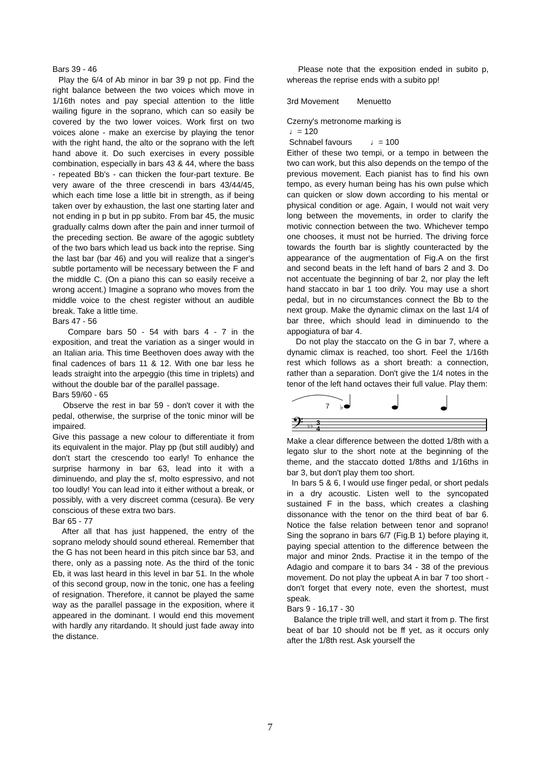Bars 39 - 46
Play the 6/4 of Ab minor in bar 39 p not pp. Find the right balance between the two voices which move in 1/16th notes and pay special attention to the little wailing figure in the soprano, which can so easily be covered by the two lower voices. Work first on two voices alone - make an exercise by playing the tenor with the right hand, the alto or the soprano with the left hand above it. Do such exercises in every possible combination, especially in bars 43 & 44, where the bass - repeated Bb's - can thicken the four-part texture. Be very aware of the three crescendi in bars 43/44/45, which each time lose a little bit in strength, as if being taken over by exhaustion, the last one starting later and not ending in p but in pp subito. From bar 45, the music gradually calms down after the pain and inner turmoil of the preceding section. Be aware of the agogic subtlety of the two bars which lead us back into the reprise. Sing the last bar (bar 46) and you will realize that a singer's subtle portamento will be necessary between the F and the middle C. (On a piano this can so easily receive a wrong accent.) Imagine a soprano who moves from the middle voice to the chest register without an audible break. Take a little time.
Bars 47 - 56
Compare bars 50 - 54 with bars 4 - 7 in the exposition, and treat the variation as a singer would in an Italian aria. This time Beethoven does away with the final cadences of bars 11 & 12. With one bar less he leads straight into the arpeggio (this time in triplets) and without the double bar of the parallel passage.
Bars 59/60 - 65
Observe the rest in bar 59 - don't cover it with the pedal, otherwise, the surprise of the tonic minor will be impaired.
Give this passage a new colour to differentiate it from its equivalent in the major. Play pp (but still audibly) and don't start the crescendo too early! To enhance the surprise harmony in bar 63, lead into it with a diminuendo, and play the sf, molto espressivo, and not too loudly! You can lead into it either without a break, or possibly, with a very discreet comma (cesura). Be very conscious of these extra two bars.
Bar 65 - 77
After all that has just happened, the entry of the soprano melody should sound ethereal. Remember that the G has not been heard in this pitch since bar 53, and there, only as a passing note. As the third of the tonic Eb, it was last heard in this level in bar 51. In the whole of this second group, now in the tonic, one has a feeling of resignation. Therefore, it cannot be played the same way as the parallel passage in the exposition, where it appeared in the dominant. I would end this movement with hardly any ritardando. It should just fade away into the distance.
Please note that the exposition ended in subito p, whereas the reprise ends with a subito pp!
3rd Movement Menuetto
Czerny's metronome marking is
♩= 120
Schnabel favours ♩= 100
Either of these two tempi, or a tempo in between the two can work, but this also depends on the tempo of the previous movement. Each pianist has to find his own tempo, as every human being has his own pulse which can quicken or slow down according to his mental or physical condition or age. Again, I would not wait very long between the movements, in order to clarify the motivic connection between the two. Whichever tempo one chooses, it must not be hurried. The driving force towards the fourth bar is slightly counteracted by the appearance of the augmentation of Fig.A on the first and second beats in the left hand of bars 2 and 3. Do not accentuate the beginning of bar 2, nor play the left hand staccato in bar 1 too drily. You may use a short pedal, but in no circumstances connect the Bb to the next group. Make the dynamic climax on the last 1/4 of bar three, which should lead in diminuendo to the appogiatura of bar 4.
Do not play the staccato on the G in bar 7, where a dynamic climax is reached, too short. Feel the 1/16th rest which follows as a short breath: a connection, rather than a separation. Don't give the 1/4 notes in the tenor of the left hand octaves their full value. Play them:
7
♭
𝄢
♭♭
3
4
Make a clear difference between the dotted 1/8th with a legato slur to the short note at the beginning of the theme, and the staccato dotted 1/8ths and 1/16ths in bar 3, but don't play them too short.
In bars 5 & 6, I would use finger pedal, or short pedals in a dry acoustic. Listen well to the syncopated sustained F in the bass, which creates a clashing dissonance with the tenor on the third beat of bar 6. Notice the false relation between tenor and soprano! Sing the soprano in bars 6/7 (Fig.B 1) before playing it, paying special attention to the difference between the major and minor 2nds. Practise it in the tempo of the Adagio and compare it to bars 34 - 38 of the previous movement. Do not play the upbeat A in bar 7 too short - don't forget that every note, even the shortest, must speak.
Bars 9 - 16,17 - 30
Balance the triple trill well, and start it from p. The first beat of bar 10 should not be ff yet, as it occurs only after the 1/8th rest. Ask yourself the
7